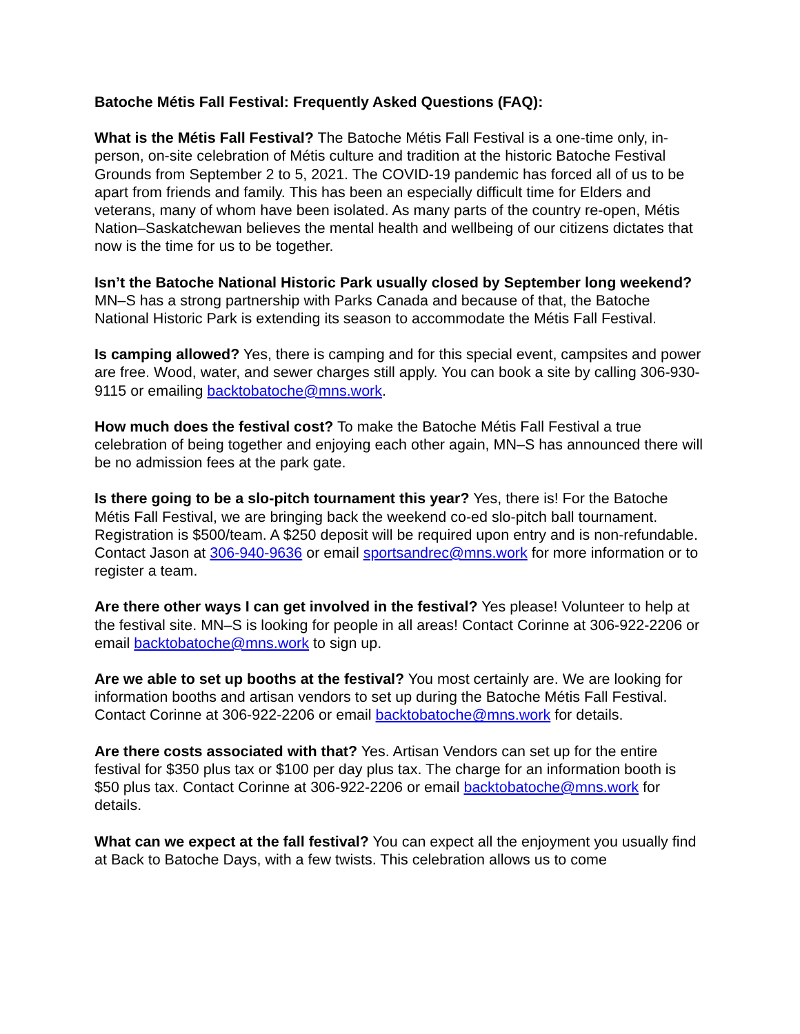Batoche Métis Fall Festival: Frequently Asked Questions (FAQ):
What is the Métis Fall Festival? The Batoche Métis Fall Festival is a one-time only, in-person, on-site celebration of Métis culture and tradition at the historic Batoche Festival Grounds from September 2 to 5, 2021. The COVID-19 pandemic has forced all of us to be apart from friends and family. This has been an especially difficult time for Elders and veterans, many of whom have been isolated. As many parts of the country re-open, Métis Nation–Saskatchewan believes the mental health and wellbeing of our citizens dictates that now is the time for us to be together.
Isn’t the Batoche National Historic Park usually closed by September long weekend? MN–S has a strong partnership with Parks Canada and because of that, the Batoche National Historic Park is extending its season to accommodate the Métis Fall Festival.
Is camping allowed? Yes, there is camping and for this special event, campsites and power are free. Wood, water, and sewer charges still apply. You can book a site by calling 306-930-9115 or emailing backtobatoche@mns.work.
How much does the festival cost? To make the Batoche Métis Fall Festival a true celebration of being together and enjoying each other again, MN–S has announced there will be no admission fees at the park gate.
Is there going to be a slo-pitch tournament this year? Yes, there is! For the Batoche Métis Fall Festival, we are bringing back the weekend co-ed slo-pitch ball tournament. Registration is $500/team. A $250 deposit will be required upon entry and is non-refundable. Contact Jason at 306-940-9636 or email sportsandrec@mns.work for more information or to register a team.
Are there other ways I can get involved in the festival? Yes please! Volunteer to help at the festival site. MN–S is looking for people in all areas! Contact Corinne at 306-922-2206 or email backtobatoche@mns.work to sign up.
Are we able to set up booths at the festival? You most certainly are. We are looking for information booths and artisan vendors to set up during the Batoche Métis Fall Festival. Contact Corinne at 306-922-2206 or email backtobatoche@mns.work for details.
Are there costs associated with that? Yes. Artisan Vendors can set up for the entire festival for $350 plus tax or $100 per day plus tax. The charge for an information booth is $50 plus tax. Contact Corinne at 306-922-2206 or email backtobatoche@mns.work for details.
What can we expect at the fall festival? You can expect all the enjoyment you usually find at Back to Batoche Days, with a few twists. This celebration allows us to come